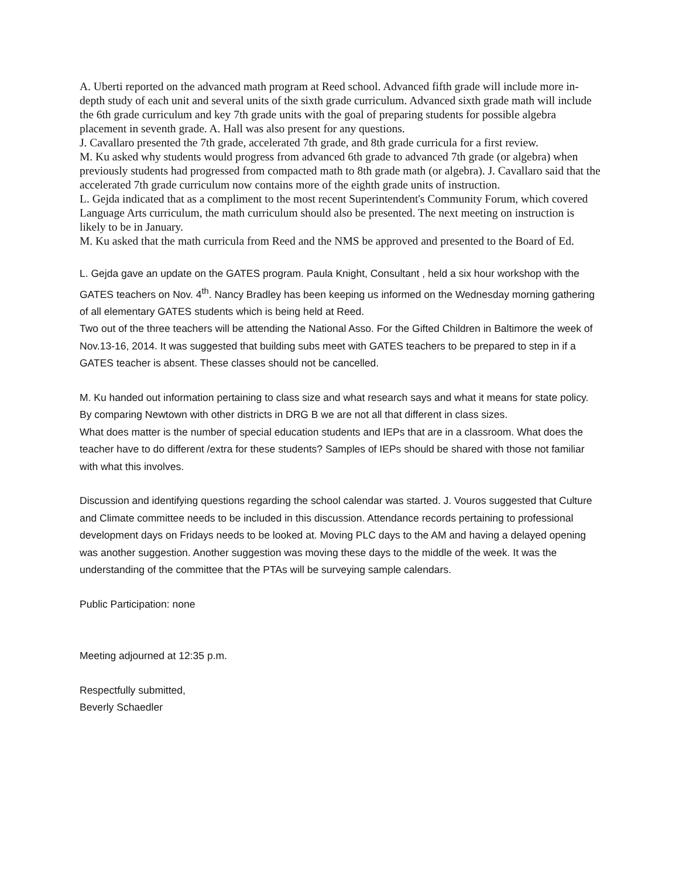A. Uberti reported on the advanced math program at Reed school. Advanced fifth grade will include more in-depth study of each unit and several units of the sixth grade curriculum. Advanced sixth grade math will include the 6th grade curriculum and key 7th grade units with the goal of preparing students for possible algebra placement in seventh grade. A. Hall was also present for any questions.
J. Cavallaro presented the 7th grade, accelerated 7th grade, and 8th grade curricula for a first review.
M. Ku asked why students would progress from advanced 6th grade to advanced 7th grade (or algebra) when previously students had progressed from compacted math to 8th grade math (or algebra). J. Cavallaro said that the accelerated 7th grade curriculum now contains more of the eighth grade units of instruction.
L. Gejda indicated that as a compliment to the most recent Superintendent's Community Forum, which covered Language Arts curriculum, the math curriculum should also be presented. The next meeting on instruction is likely to be in January.
M. Ku asked that the math curricula from Reed and the NMS be approved and presented to the Board of Ed.
L. Gejda gave an update on the GATES program. Paula Knight, Consultant , held a six hour workshop with the GATES teachers on Nov. 4<sup>th</sup>. Nancy Bradley has been keeping us informed on the Wednesday morning gathering of all elementary GATES students which is being held at Reed.
Two out of the three teachers will be attending the National Asso. For the Gifted Children in Baltimore the week of Nov.13-16, 2014. It was suggested that building subs meet with GATES teachers to be prepared to step in if a GATES teacher is absent. These classes should not be cancelled.
M. Ku handed out information pertaining to class size and what research says and what it means for state policy. By comparing Newtown with other districts in DRG B we are not all that different in class sizes.
What does matter is the number of special education students and IEPs that are in a classroom. What does the teacher have to do different /extra for these students? Samples of IEPs should be shared with those not familiar with what this involves.
Discussion and identifying questions regarding the school calendar was started. J. Vouros suggested that Culture and Climate committee needs to be included in this discussion. Attendance records pertaining to professional development days on Fridays needs to be looked at. Moving PLC days to the AM and having a delayed opening was another suggestion. Another suggestion was moving these days to the middle of the week. It was the understanding of the committee that the PTAs will be surveying sample calendars.
Public Participation: none
Meeting adjourned at 12:35 p.m.
Respectfully submitted,
Beverly Schaedler